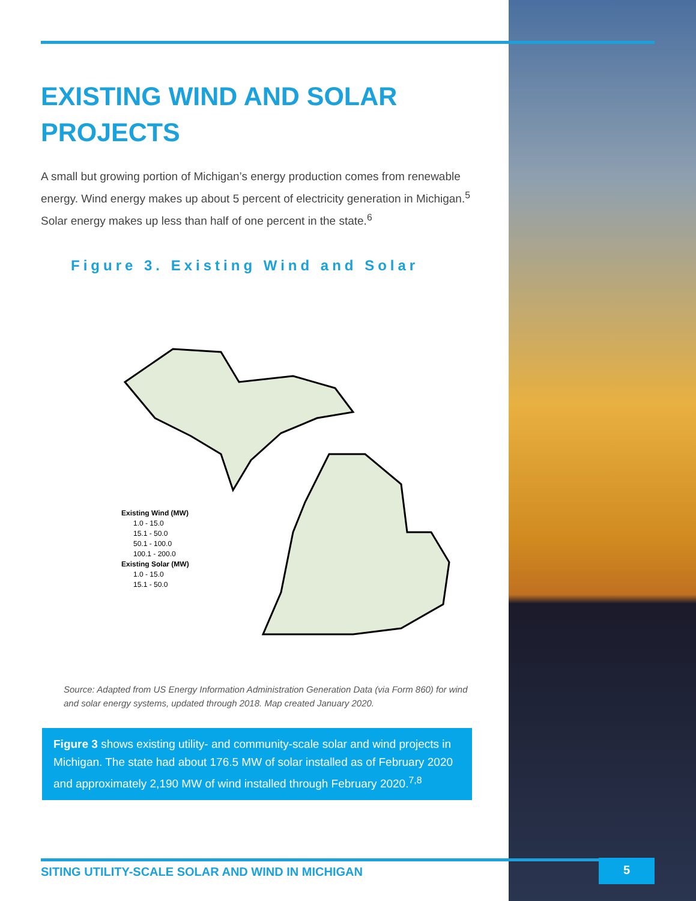EXISTING WIND AND SOLAR PROJECTS
A small but growing portion of Michigan’s energy production comes from renewable energy. Wind energy makes up about 5 percent of electricity generation in Michigan.<sup>5</sup> Solar energy makes up less than half of one percent in the state.<sup>6</sup>
Figure 3. Existing Wind and Solar
Existing Wind (MW)
1.0 - 15.0
15.1 - 50.0
50.1 - 100.0
100.1 - 200.0
Existing Solar (MW)
1.0 - 15.0
15.1 - 50.0
Source: Adapted from US Energy Information Administration Generation Data (via Form 860) for wind and solar energy systems, updated through 2018. Map created January 2020.
Figure 3 shows existing utility- and community-scale solar and wind projects in Michigan. The state had about 176.5 MW of solar installed as of February 2020 and approximately 2,190 MW of wind installed through February 2020.<sup>7,8</sup>
SITING UTILITY-SCALE SOLAR AND WIND IN MICHIGAN
5